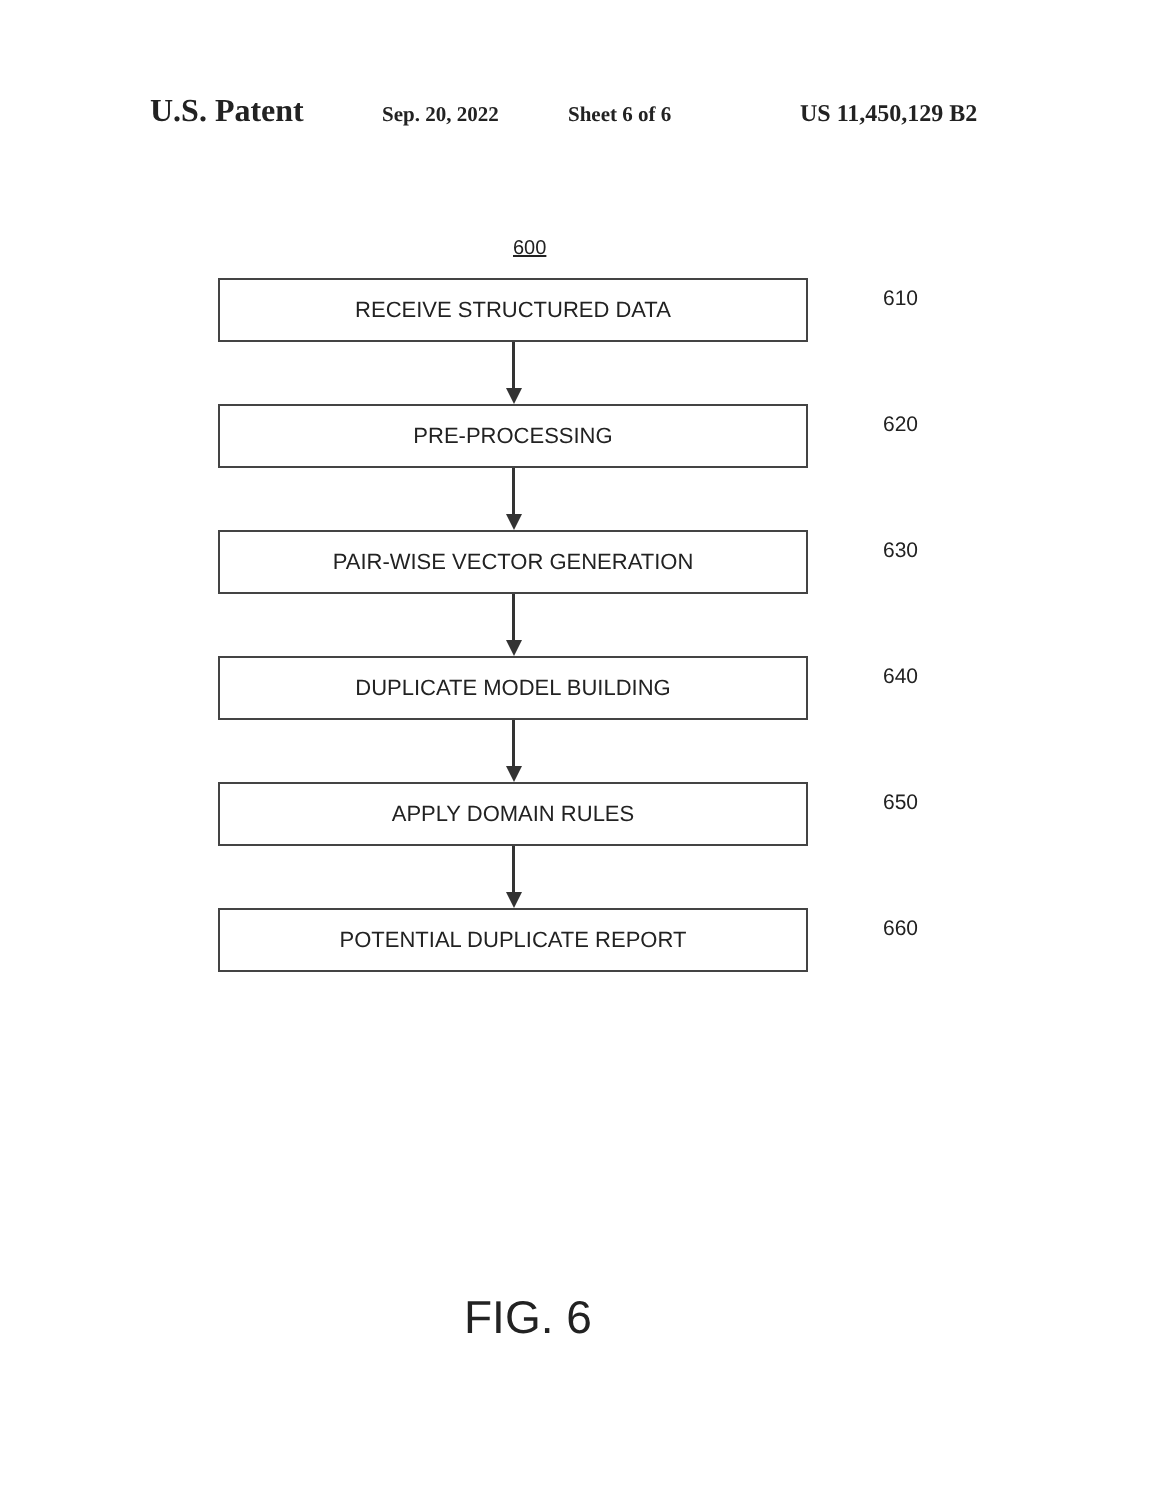U.S. Patent Sep. 20, 2022 Sheet 6 of 6 US 11,450,129 B2
600
RECEIVE STRUCTURED DATA
610
PRE-PROCESSING
620
PAIR-WISE VECTOR GENERATION
630
DUPLICATE MODEL BUILDING
640
APPLY DOMAIN RULES
650
POTENTIAL DUPLICATE REPORT
660
FIG. 6